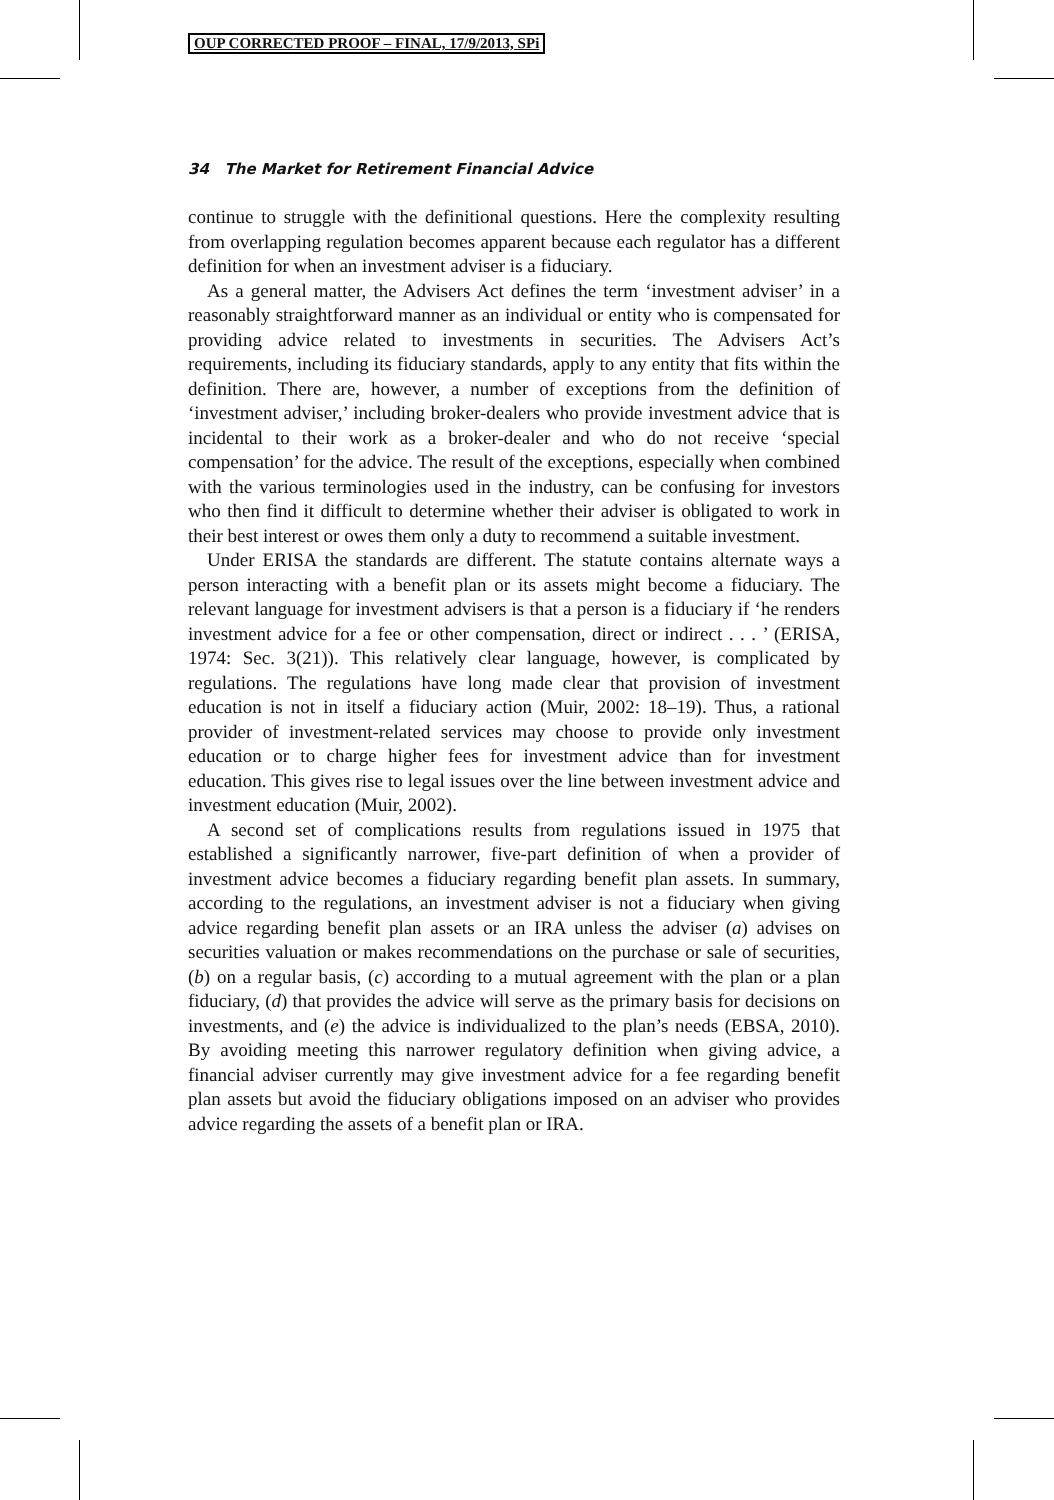OUP CORRECTED PROOF – FINAL, 17/9/2013, SPi
34 The Market for Retirement Financial Advice
continue to struggle with the definitional questions. Here the complexity resulting from overlapping regulation becomes apparent because each regulator has a different definition for when an investment adviser is a fiduciary.
As a general matter, the Advisers Act defines the term ‘investment adviser’ in a reasonably straightforward manner as an individual or entity who is compensated for providing advice related to investments in securities. The Advisers Act’s requirements, including its fiduciary standards, apply to any entity that fits within the definition. There are, however, a number of exceptions from the definition of ‘investment adviser,’ including broker-dealers who provide investment advice that is incidental to their work as a broker-dealer and who do not receive ‘special compensation’ for the advice. The result of the exceptions, especially when combined with the various terminologies used in the industry, can be confusing for investors who then find it difficult to determine whether their adviser is obligated to work in their best interest or owes them only a duty to recommend a suitable investment.
Under ERISA the standards are different. The statute contains alternate ways a person interacting with a benefit plan or its assets might become a fiduciary. The relevant language for investment advisers is that a person is a fiduciary if ‘he renders investment advice for a fee or other compensation, direct or indirect . . . ’ (ERISA, 1974: Sec. 3(21)). This relatively clear language, however, is complicated by regulations. The regulations have long made clear that provision of investment education is not in itself a fiduciary action (Muir, 2002: 18–19). Thus, a rational provider of investment-related services may choose to provide only investment education or to charge higher fees for investment advice than for investment education. This gives rise to legal issues over the line between investment advice and investment education (Muir, 2002).
A second set of complications results from regulations issued in 1975 that established a significantly narrower, five-part definition of when a provider of investment advice becomes a fiduciary regarding benefit plan assets. In summary, according to the regulations, an investment adviser is not a fiduciary when giving advice regarding benefit plan assets or an IRA unless the adviser (a) advises on securities valuation or makes recommendations on the purchase or sale of securities, (b) on a regular basis, (c) according to a mutual agreement with the plan or a plan fiduciary, (d) that provides the advice will serve as the primary basis for decisions on investments, and (e) the advice is individualized to the plan’s needs (EBSA, 2010). By avoiding meeting this narrower regulatory definition when giving advice, a financial adviser currently may give investment advice for a fee regarding benefit plan assets but avoid the fiduciary obligations imposed on an adviser who provides advice regarding the assets of a benefit plan or IRA.